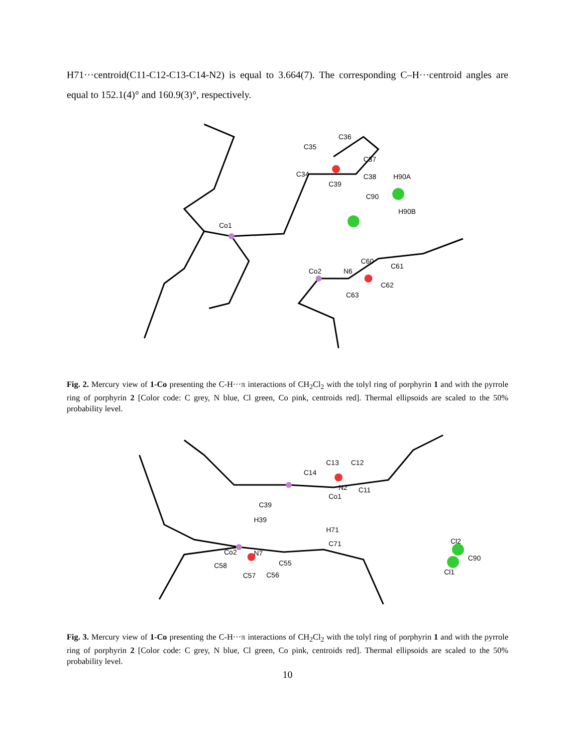H71···centroid(C11-C12-C13-C14-N2) is equal to 3.664(7). The corresponding C–H···centroid angles are equal to 152.1(4)° and 160.9(3)°, respectively.
Co1
Co2
C36
C35
C37
C34
C38
C39
H90A
C90
H90B
C60
N6
C61
C62
C63
Fig. 2. Mercury view of 1-Co presenting the C-H···π interactions of CH<sub>2</sub>Cl<sub>2</sub> with the tolyl ring of porphyrin 1 and with the pyrrole ring of porphyrin 2 [Color code: C grey, N blue, Cl green, Co pink, centroids red]. Thermal ellipsoids are scaled to the 50% probability level.
C13
C12
C14
N2
C11
Co1
C39
H39
H71
C71
Co2
N7
C58
C57
C56
C55
Cl2
C90
Cl1
Fig. 3. Mercury view of 1-Co presenting the C-H···π interactions of CH<sub>2</sub>Cl<sub>2</sub> with the tolyl ring of porphyrin 1 and with the pyrrole ring of porphyrin 2 [Color code: C grey, N blue, Cl green, Co pink, centroids red]. Thermal ellipsoids are scaled to the 50% probability level.
10